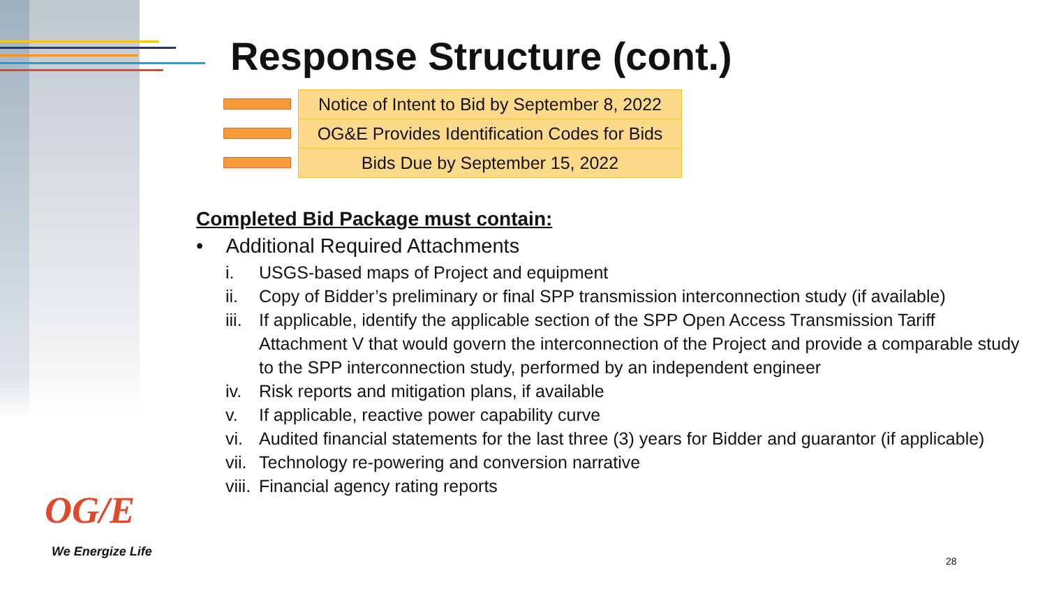Response Structure (cont.)
Notice of Intent to Bid by September 8, 2022
OG&E Provides Identification Codes for Bids
Bids Due by September 15, 2022
Completed Bid Package must contain:
• Additional Required Attachments
i. USGS-based maps of Project and equipment
ii. Copy of Bidder’s preliminary or final SPP transmission interconnection study (if available)
iii. If applicable, identify the applicable section of the SPP Open Access Transmission Tariff Attachment V that would govern the interconnection of the Project and provide a comparable study to the SPP interconnection study, performed by an independent engineer
iv. Risk reports and mitigation plans, if available
v. If applicable, reactive power capability curve
vi. Audited financial statements for the last three (3) years for Bidder and guarantor (if applicable)
vii. Technology re-powering and conversion narrative
viii. Financial agency rating reports
OG/E
We Energize Life
28